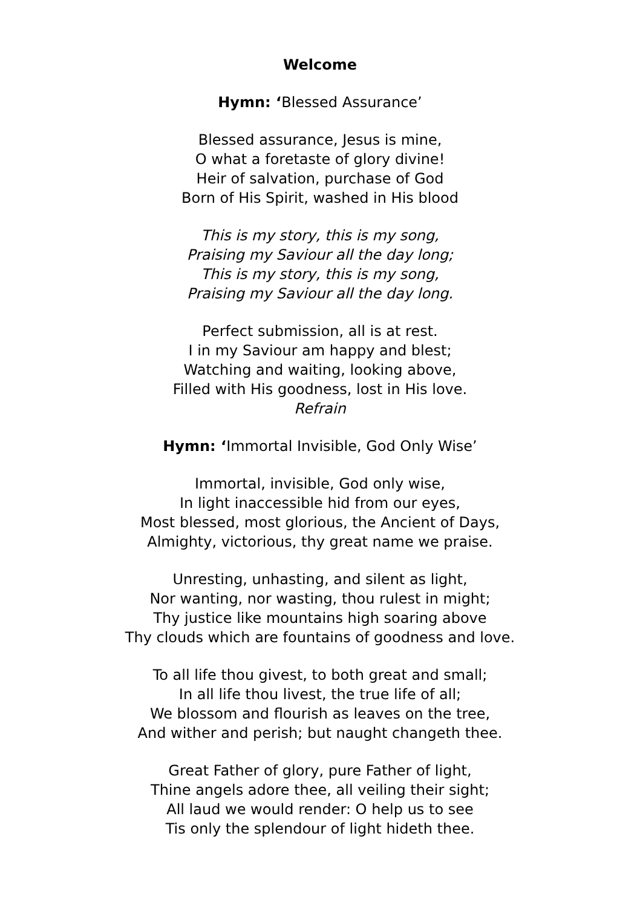Welcome
Hymn: ‘Blessed Assurance’
Blessed assurance, Jesus is mine,
O what a foretaste of glory divine!
Heir of salvation, purchase of God
Born of His Spirit, washed in His blood
This is my story, this is my song,
Praising my Saviour all the day long;
This is my story, this is my song,
Praising my Saviour all the day long.
Perfect submission, all is at rest.
I in my Saviour am happy and blest;
Watching and waiting, looking above,
Filled with His goodness, lost in His love.
Refrain
Hymn: ‘Immortal Invisible, God Only Wise’
Immortal, invisible, God only wise,
In light inaccessible hid from our eyes,
Most blessed, most glorious, the Ancient of Days,
Almighty, victorious, thy great name we praise.
Unresting, unhasting, and silent as light,
Nor wanting, nor wasting, thou rulest in might;
Thy justice like mountains high soaring above
Thy clouds which are fountains of goodness and love.
To all life thou givest, to both great and small;
In all life thou livest, the true life of all;
We blossom and flourish as leaves on the tree,
And wither and perish; but naught changeth thee.
Great Father of glory, pure Father of light,
Thine angels adore thee, all veiling their sight;
All laud we would render: O help us to see
Tis only the splendour of light hideth thee.